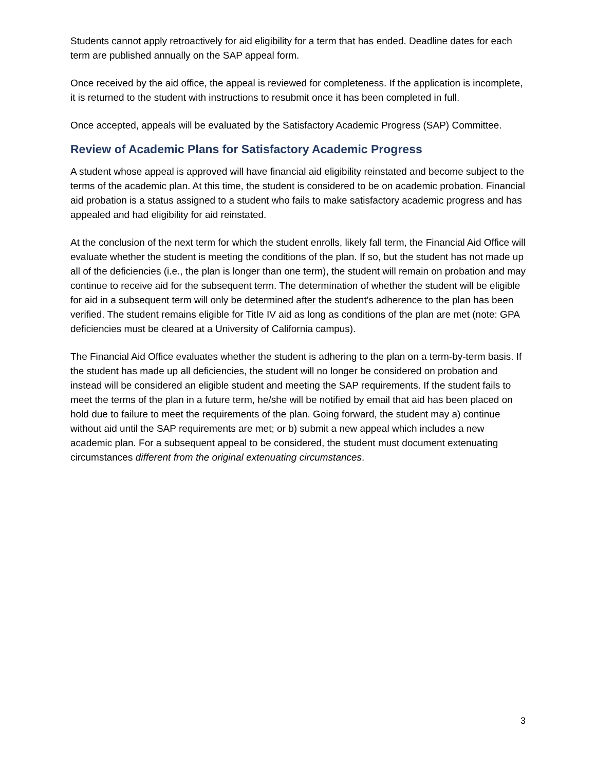Students cannot apply retroactively for aid eligibility for a term that has ended. Deadline dates for each term are published annually on the SAP appeal form.
Once received by the aid office, the appeal is reviewed for completeness. If the application is incomplete, it is returned to the student with instructions to resubmit once it has been completed in full.
Once accepted, appeals will be evaluated by the Satisfactory Academic Progress (SAP) Committee.
Review of Academic Plans for Satisfactory Academic Progress
A student whose appeal is approved will have financial aid eligibility reinstated and become subject to the terms of the academic plan. At this time, the student is considered to be on academic probation. Financial aid probation is a status assigned to a student who fails to make satisfactory academic progress and has appealed and had eligibility for aid reinstated.
At the conclusion of the next term for which the student enrolls, likely fall term, the Financial Aid Office will evaluate whether the student is meeting the conditions of the plan. If so, but the student has not made up all of the deficiencies (i.e., the plan is longer than one term), the student will remain on probation and may continue to receive aid for the subsequent term. The determination of whether the student will be eligible for aid in a subsequent term will only be determined after the student's adherence to the plan has been verified. The student remains eligible for Title IV aid as long as conditions of the plan are met (note: GPA deficiencies must be cleared at a University of California campus).
The Financial Aid Office evaluates whether the student is adhering to the plan on a term-by-term basis. If the student has made up all deficiencies, the student will no longer be considered on probation and instead will be considered an eligible student and meeting the SAP requirements. If the student fails to meet the terms of the plan in a future term, he/she will be notified by email that aid has been placed on hold due to failure to meet the requirements of the plan. Going forward, the student may a) continue without aid until the SAP requirements are met; or b) submit a new appeal which includes a new academic plan. For a subsequent appeal to be considered, the student must document extenuating circumstances different from the original extenuating circumstances.
3